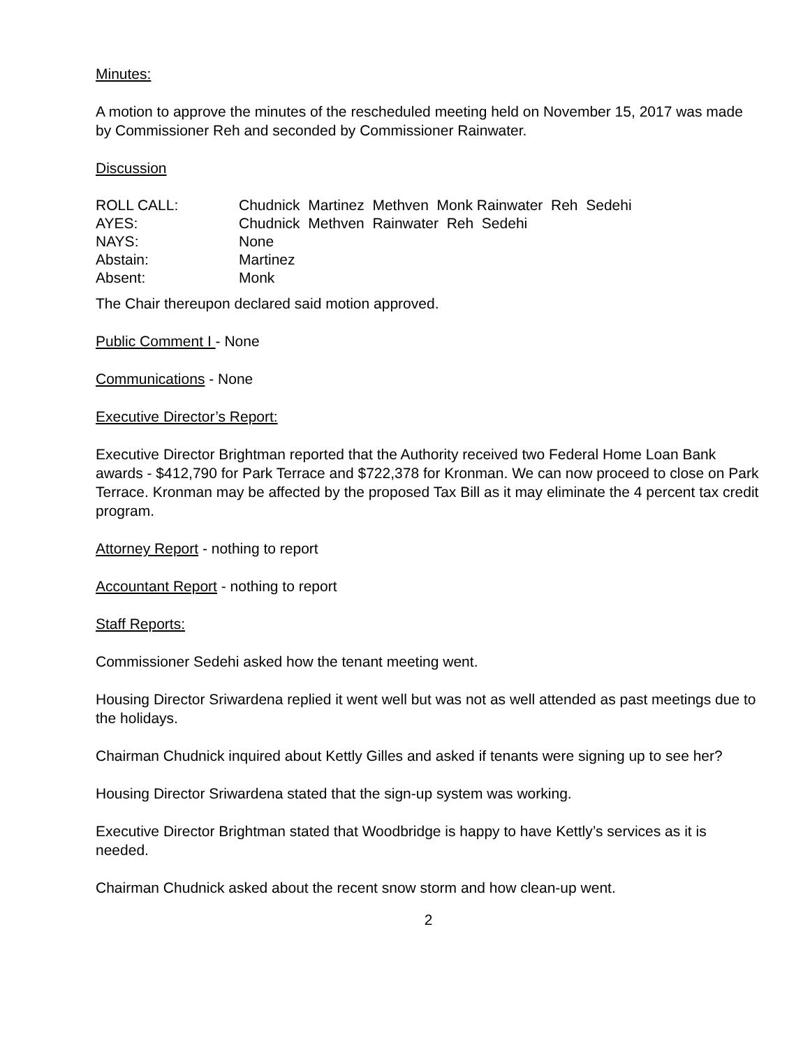Minutes:
A motion to approve the minutes of the rescheduled meeting held on November 15, 2017 was made by Commissioner Reh and seconded by Commissioner Rainwater.
Discussion
| ROLL CALL: | Chudnick Martinez Methven Monk Rainwater Reh Sedehi |
| AYES: | Chudnick Methven Rainwater Reh Sedehi |
| NAYS: | None |
| Abstain: | Martinez |
| Absent: | Monk |
The Chair thereupon declared said motion approved.
Public Comment I - None
Communications - None
Executive Director’s Report:
Executive Director Brightman reported that the Authority received two Federal Home Loan Bank awards - $412,790 for Park Terrace and $722,378 for Kronman. We can now proceed to close on Park Terrace. Kronman may be affected by the proposed Tax Bill as it may eliminate the 4 percent tax credit program.
Attorney Report - nothing to report
Accountant Report - nothing to report
Staff Reports:
Commissioner Sedehi asked how the tenant meeting went.
Housing Director Sriwardena replied it went well but was not as well attended as past meetings due to the holidays.
Chairman Chudnick inquired about Kettly Gilles and asked if tenants were signing up to see her?
Housing Director Sriwardena stated that the sign-up system was working.
Executive Director Brightman stated that Woodbridge is happy to have Kettly’s services as it is needed.
Chairman Chudnick asked about the recent snow storm and how clean-up went.
2